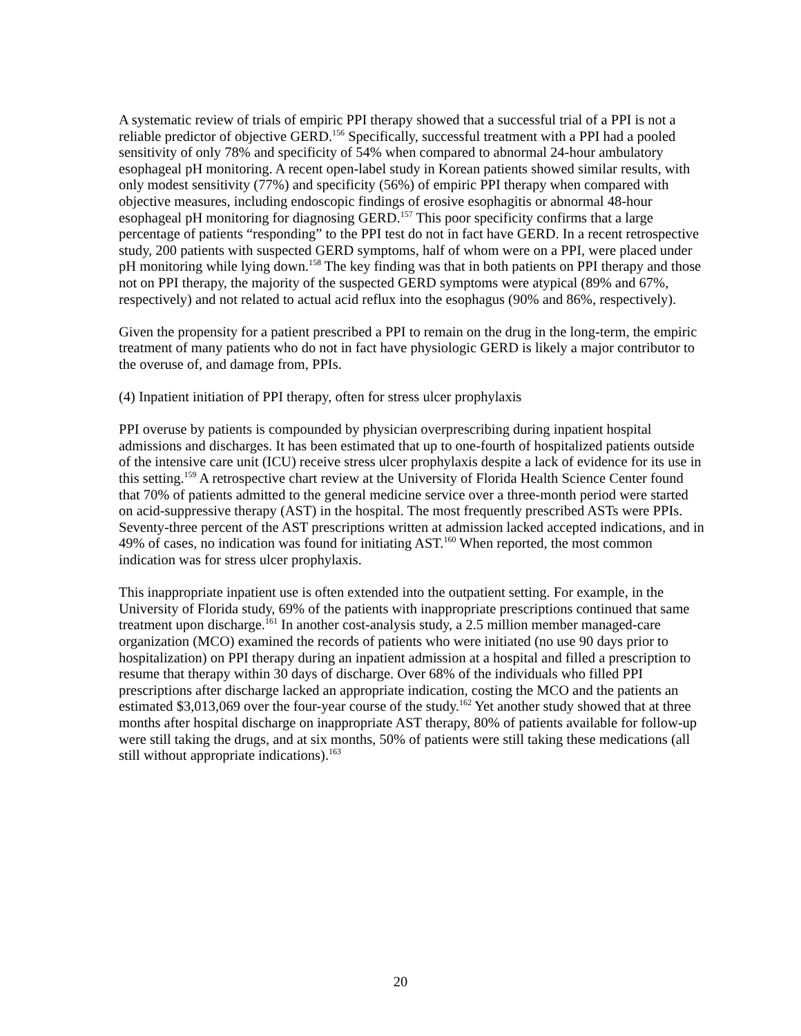A systematic review of trials of empiric PPI therapy showed that a successful trial of a PPI is not a reliable predictor of objective GERD.<sup>156</sup> Specifically, successful treatment with a PPI had a pooled sensitivity of only 78% and specificity of 54% when compared to abnormal 24-hour ambulatory esophageal pH monitoring. A recent open-label study in Korean patients showed similar results, with only modest sensitivity (77%) and specificity (56%) of empiric PPI therapy when compared with objective measures, including endoscopic findings of erosive esophagitis or abnormal 48-hour esophageal pH monitoring for diagnosing GERD.<sup>157</sup> This poor specificity confirms that a large percentage of patients “responding” to the PPI test do not in fact have GERD. In a recent retrospective study, 200 patients with suspected GERD symptoms, half of whom were on a PPI, were placed under pH monitoring while lying down.<sup>158</sup> The key finding was that in both patients on PPI therapy and those not on PPI therapy, the majority of the suspected GERD symptoms were atypical (89% and 67%, respectively) and not related to actual acid reflux into the esophagus (90% and 86%, respectively).
Given the propensity for a patient prescribed a PPI to remain on the drug in the long-term, the empiric treatment of many patients who do not in fact have physiologic GERD is likely a major contributor to the overuse of, and damage from, PPIs.
(4) Inpatient initiation of PPI therapy, often for stress ulcer prophylaxis
PPI overuse by patients is compounded by physician overprescribing during inpatient hospital admissions and discharges. It has been estimated that up to one-fourth of hospitalized patients outside of the intensive care unit (ICU) receive stress ulcer prophylaxis despite a lack of evidence for its use in this setting.<sup>159</sup> A retrospective chart review at the University of Florida Health Science Center found that 70% of patients admitted to the general medicine service over a three-month period were started on acid-suppressive therapy (AST) in the hospital. The most frequently prescribed ASTs were PPIs. Seventy-three percent of the AST prescriptions written at admission lacked accepted indications, and in 49% of cases, no indication was found for initiating AST.<sup>160</sup> When reported, the most common indication was for stress ulcer prophylaxis.
This inappropriate inpatient use is often extended into the outpatient setting. For example, in the University of Florida study, 69% of the patients with inappropriate prescriptions continued that same treatment upon discharge.<sup>161</sup> In another cost-analysis study, a 2.5 million member managed-care organization (MCO) examined the records of patients who were initiated (no use 90 days prior to hospitalization) on PPI therapy during an inpatient admission at a hospital and filled a prescription to resume that therapy within 30 days of discharge. Over 68% of the individuals who filled PPI prescriptions after discharge lacked an appropriate indication, costing the MCO and the patients an estimated $3,013,069 over the four-year course of the study.<sup>162</sup> Yet another study showed that at three months after hospital discharge on inappropriate AST therapy, 80% of patients available for follow-up were still taking the drugs, and at six months, 50% of patients were still taking these medications (all still without appropriate indications).<sup>163</sup>
20